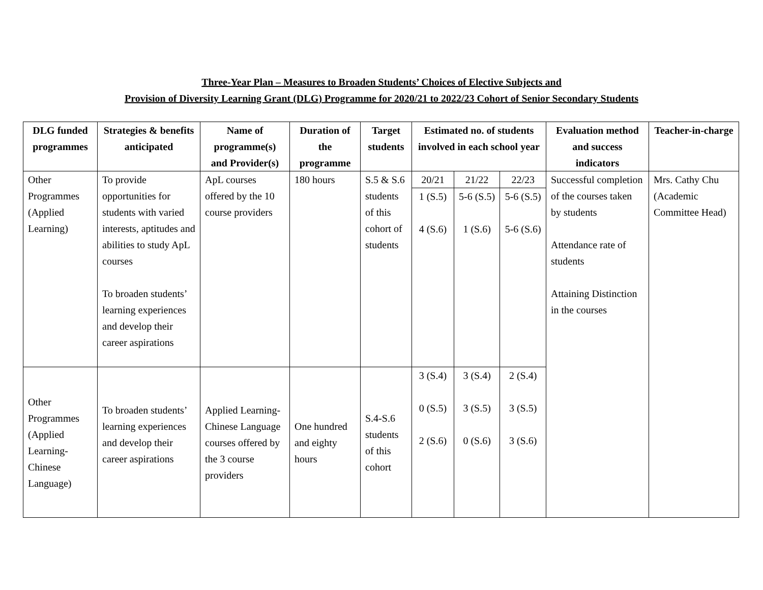Three-Year Plan – Measures to Broaden Students’ Choices of Elective Subjects and
Provision of Diversity Learning Grant (DLG) Programme for 2020/21 to 2022/23 Cohort of Senior Secondary Students
| DLG funded programmes | Strategies & benefits anticipated | Name of programme(s) and Provider(s) | Duration of the programme | Target students | Estimated no. of students involved in each school year | | | Evaluation method and success indicators | Teacher-in-charge |
| --- | --- | --- | --- | --- | --- | --- | --- | --- | --- |
| Other Programmes (Applied Learning) | To provide opportunities for students with varied interests, aptitudes and abilities to study ApL courses To broaden students’ learning experiences and develop their career aspirations | ApL courses offered by the 10 course providers | 180 hours | S.5 & S.6 students of this cohort of students | 20/21 | 21/22 | 22/23 | Successful completion of the courses taken by students Attendance rate of students Attaining Distinction in the courses | Mrs. Cathy Chu (Academic Committee Head) |
| | | | | | 1 (S.5) 4 (S.6) | 5-6 (S.5) 1 (S.6) | 5-6 (S.5) 5-6 (S.6) | | |
| Other Programmes (Applied Learning-Chinese Language) | To broaden students’ learning experiences and develop their career aspirations | Applied Learning-Chinese Language courses offered by the 3 course providers | One hundred and eighty hours | S.4-S.6 students of this cohort | 3 (S.4) 0 (S.5) 2 (S.6) | 3 (S.4) 3 (S.5) 0 (S.6) | 2 (S.4) 3 (S.5) 3 (S.6) | | |